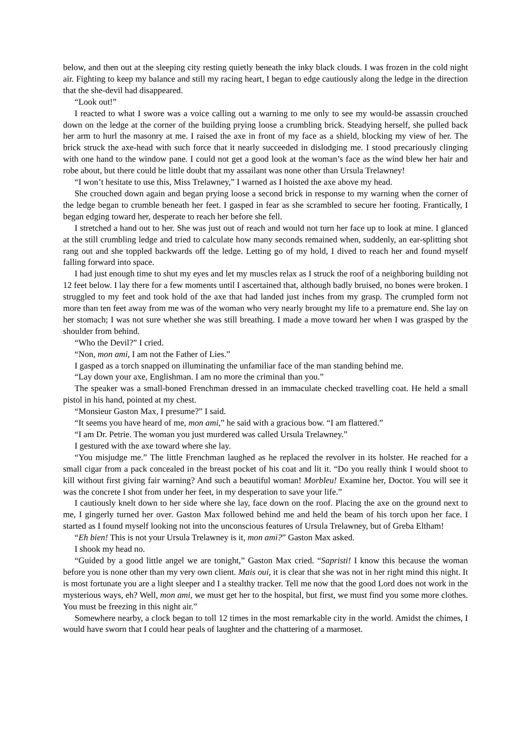below, and then out at the sleeping city resting quietly beneath the inky black clouds. I was frozen in the cold night air. Fighting to keep my balance and still my racing heart, I began to edge cautiously along the ledge in the direction that the she-devil had disappeared.
“Look out!”
I reacted to what I swore was a voice calling out a warning to me only to see my would-be assassin crouched down on the ledge at the corner of the building prying loose a crumbling brick. Steadying herself, she pulled back her arm to hurl the masonry at me. I raised the axe in front of my face as a shield, blocking my view of her. The brick struck the axe-head with such force that it nearly succeeded in dislodging me. I stood precariously clinging with one hand to the window pane. I could not get a good look at the woman’s face as the wind blew her hair and robe about, but there could be little doubt that my assailant was none other than Ursula Trelawney!
“I won’t hesitate to use this, Miss Trelawney,” I warned as I hoisted the axe above my head.
She crouched down again and began prying loose a second brick in response to my warning when the corner of the ledge began to crumble beneath her feet. I gasped in fear as she scrambled to secure her footing. Frantically, I began edging toward her, desperate to reach her before she fell.
I stretched a hand out to her. She was just out of reach and would not turn her face up to look at mine. I glanced at the still crumbling ledge and tried to calculate how many seconds remained when, suddenly, an ear-splitting shot rang out and she toppled backwards off the ledge. Letting go of my hold, I dived to reach her and found myself falling forward into space.
I had just enough time to shut my eyes and let my muscles relax as I struck the roof of a neighboring building not 12 feet below. I lay there for a few moments until I ascertained that, although badly bruised, no bones were broken. I struggled to my feet and took hold of the axe that had landed just inches from my grasp. The crumpled form not more than ten feet away from me was of the woman who very nearly brought my life to a premature end. She lay on her stomach; I was not sure whether she was still breathing. I made a move toward her when I was grasped by the shoulder from behind.
“Who the Devil?” I cried.
“Non, mon ami, I am not the Father of Lies.”
I gasped as a torch snapped on illuminating the unfamiliar face of the man standing behind me.
“Lay down your axe, Englishman. I am no more the criminal than you.”
The speaker was a small-boned Frenchman dressed in an immaculate checked travelling coat. He held a small pistol in his hand, pointed at my chest.
“Monsieur Gaston Max, I presume?” I said.
“It seems you have heard of me, mon ami,” he said with a gracious bow. “I am flattered.”
“I am Dr. Petrie. The woman you just murdered was called Ursula Trelawney.”
I gestured with the axe toward where she lay.
“You misjudge me.” The little Frenchman laughed as he replaced the revolver in its holster. He reached for a small cigar from a pack concealed in the breast pocket of his coat and lit it. “Do you really think I would shoot to kill without first giving fair warning? And such a beautiful woman! Morbleu! Examine her, Doctor. You will see it was the concrete I shot from under her feet, in my desperation to save your life.”
I cautiously knelt down to her side where she lay, face down on the roof. Placing the axe on the ground next to me, I gingerly turned her over. Gaston Max followed behind me and held the beam of his torch upon her face. I started as I found myself looking not into the unconscious features of Ursula Trelawney, but of Greba Eltham!
“Eh bien! This is not your Ursula Trelawney is it, mon ami?” Gaston Max asked.
I shook my head no.
“Guided by a good little angel we are tonight,” Gaston Max cried. “Sapristi! I know this because the woman before you is none other than my very own client. Mais oui, it is clear that she was not in her right mind this night. It is most fortunate you are a light sleeper and I a stealthy tracker. Tell me now that the good Lord does not work in the mysterious ways, eh? Well, mon ami, we must get her to the hospital, but first, we must find you some more clothes. You must be freezing in this night air.”
Somewhere nearby, a clock began to toll 12 times in the most remarkable city in the world. Amidst the chimes, I would have sworn that I could hear peals of laughter and the chattering of a marmoset.